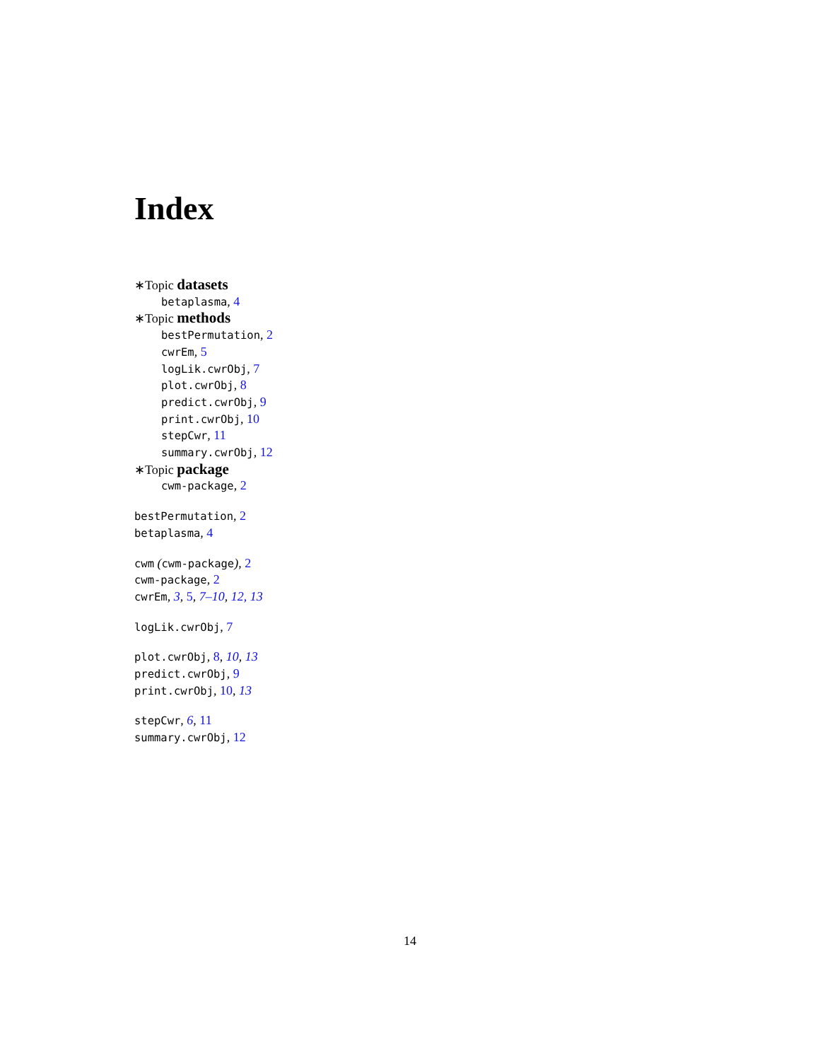Index
∗Topic datasets
betaplasma, 4
∗Topic methods
bestPermutation, 2
cwrEm, 5
logLik.cwrObj, 7
plot.cwrObj, 8
predict.cwrObj, 9
print.cwrObj, 10
stepCwr, 11
summary.cwrObj, 12
∗Topic package
cwm-package, 2
bestPermutation, 2
betaplasma, 4
cwm (cwm-package), 2
cwm-package, 2
cwrEm, 3, 5, 7–10, 12, 13
logLik.cwrObj, 7
plot.cwrObj, 8, 10, 13
predict.cwrObj, 9
print.cwrObj, 10, 13
stepCwr, 6, 11
summary.cwrObj, 12
14